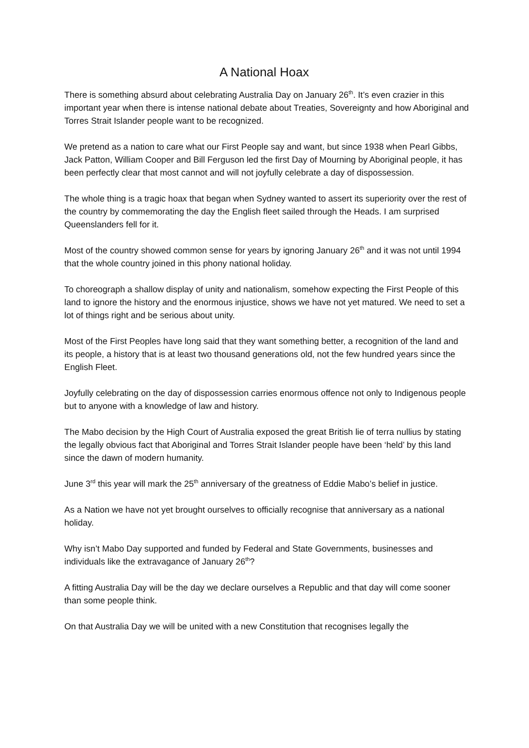A National Hoax
There is something absurd about celebrating Australia Day on January 26<sup>th</sup>. It’s even crazier in this important year when there is intense national debate about Treaties, Sovereignty and how Aboriginal and Torres Strait Islander people want to be recognized.
We pretend as a nation to care what our First People say and want, but since 1938 when Pearl Gibbs, Jack Patton, William Cooper and Bill Ferguson led the first Day of Mourning by Aboriginal people, it has been perfectly clear that most cannot and will not joyfully celebrate a day of dispossession.
The whole thing is a tragic hoax that began when Sydney wanted to assert its superiority over the rest of the country by commemorating the day the English fleet sailed through the Heads. I am surprised Queenslanders fell for it.
Most of the country showed common sense for years by ignoring January 26<sup>th</sup> and it was not until 1994 that the whole country joined in this phony national holiday.
To choreograph a shallow display of unity and nationalism, somehow expecting the First People of this land to ignore the history and the enormous injustice, shows we have not yet matured. We need to set a lot of things right and be serious about unity.
Most of the First Peoples have long said that they want something better, a recognition of the land and its people, a history that is at least two thousand generations old, not the few hundred years since the English Fleet.
Joyfully celebrating on the day of dispossession carries enormous offence not only to Indigenous people but to anyone with a knowledge of law and history.
The Mabo decision by the High Court of Australia exposed the great British lie of terra nullius by stating the legally obvious fact that Aboriginal and Torres Strait Islander people have been ‘held’ by this land since the dawn of modern humanity.
June 3<sup>rd</sup> this year will mark the 25<sup>th</sup> anniversary of the greatness of Eddie Mabo’s belief in justice.
As a Nation we have not yet brought ourselves to officially recognise that anniversary as a national holiday.
Why isn’t Mabo Day supported and funded by Federal and State Governments, businesses and individuals like the extravagance of January 26<sup>th</sup>?
A fitting Australia Day will be the day we declare ourselves a Republic and that day will come sooner than some people think.
On that Australia Day we will be united with a new Constitution that recognises legally the